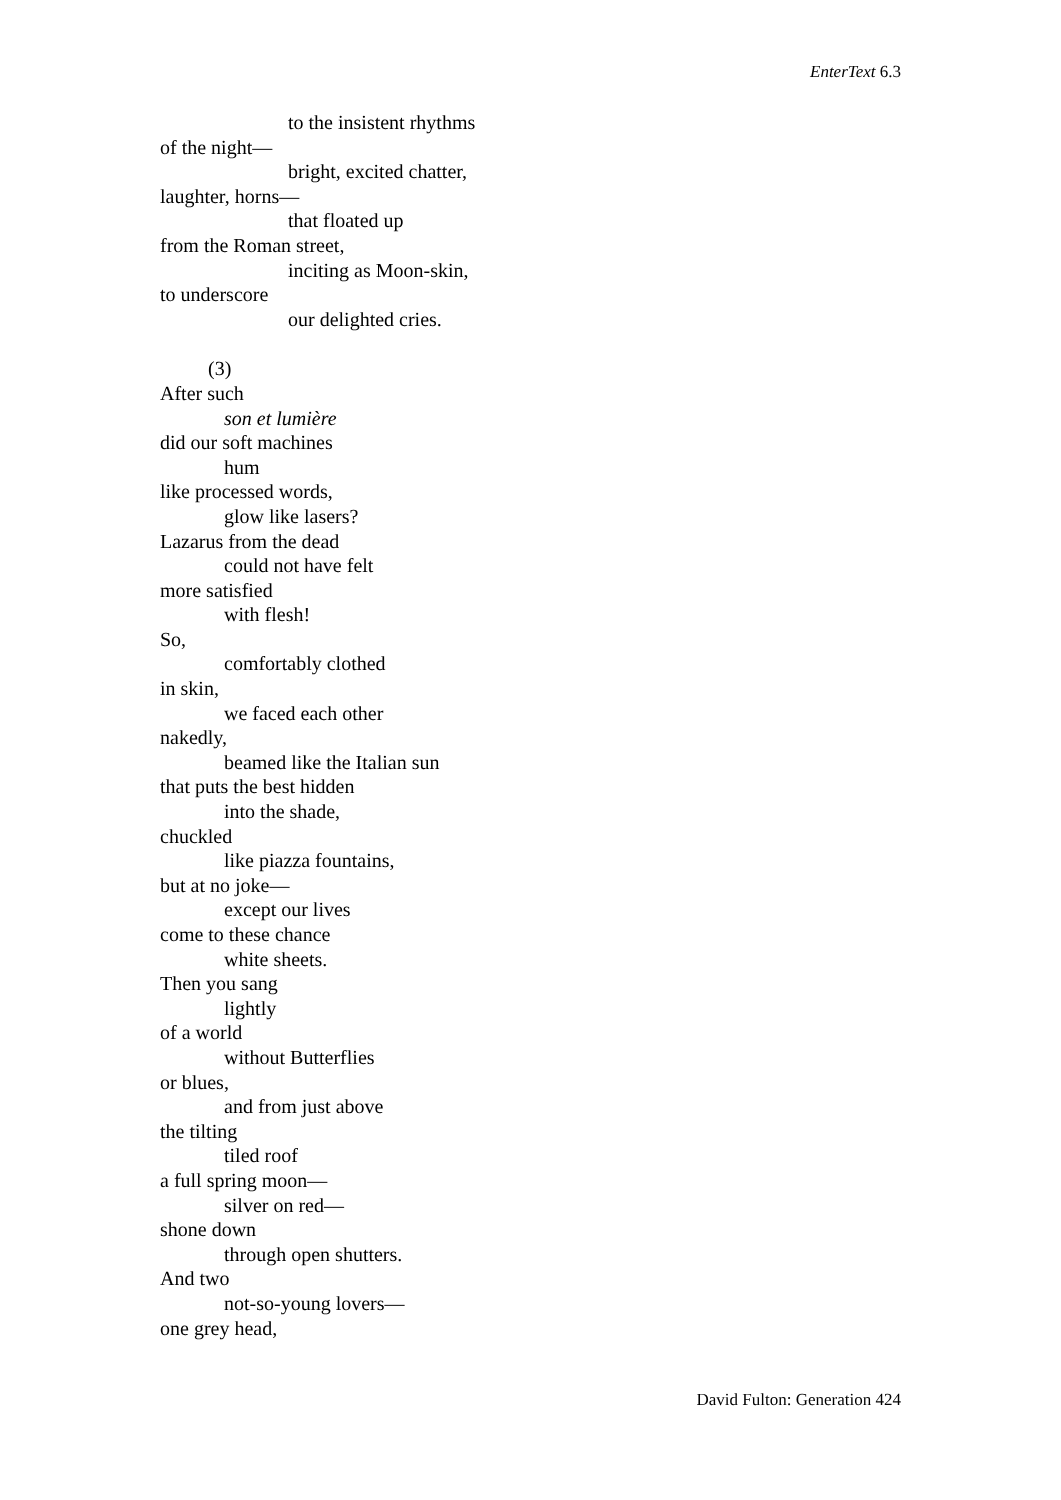EnterText 6.3
to the insistent rhythms
of the night—
bright, excited chatter,
laughter, horns—
that floated up
from the Roman street,
inciting as Moon-skin,
to underscore
our delighted cries.
(3)
After such
son et lumière
did our soft machines
hum
like processed words,
glow like lasers?
Lazarus from the dead
could not have felt
more satisfied
with flesh!
So,
comfortably clothed
in skin,
we faced each other
nakedly,
beamed like the Italian sun
that puts the best hidden
into the shade,
chuckled
like piazza fountains,
but at no joke—
except our lives
come to these chance
white sheets.
Then you sang
lightly
of a world
without Butterflies
or blues,
and from just above
the tilting
tiled roof
a full spring moon—
silver on red—
shone down
through open shutters.
And two
not-so-young lovers—
one grey head,
David Fulton: Generation 424